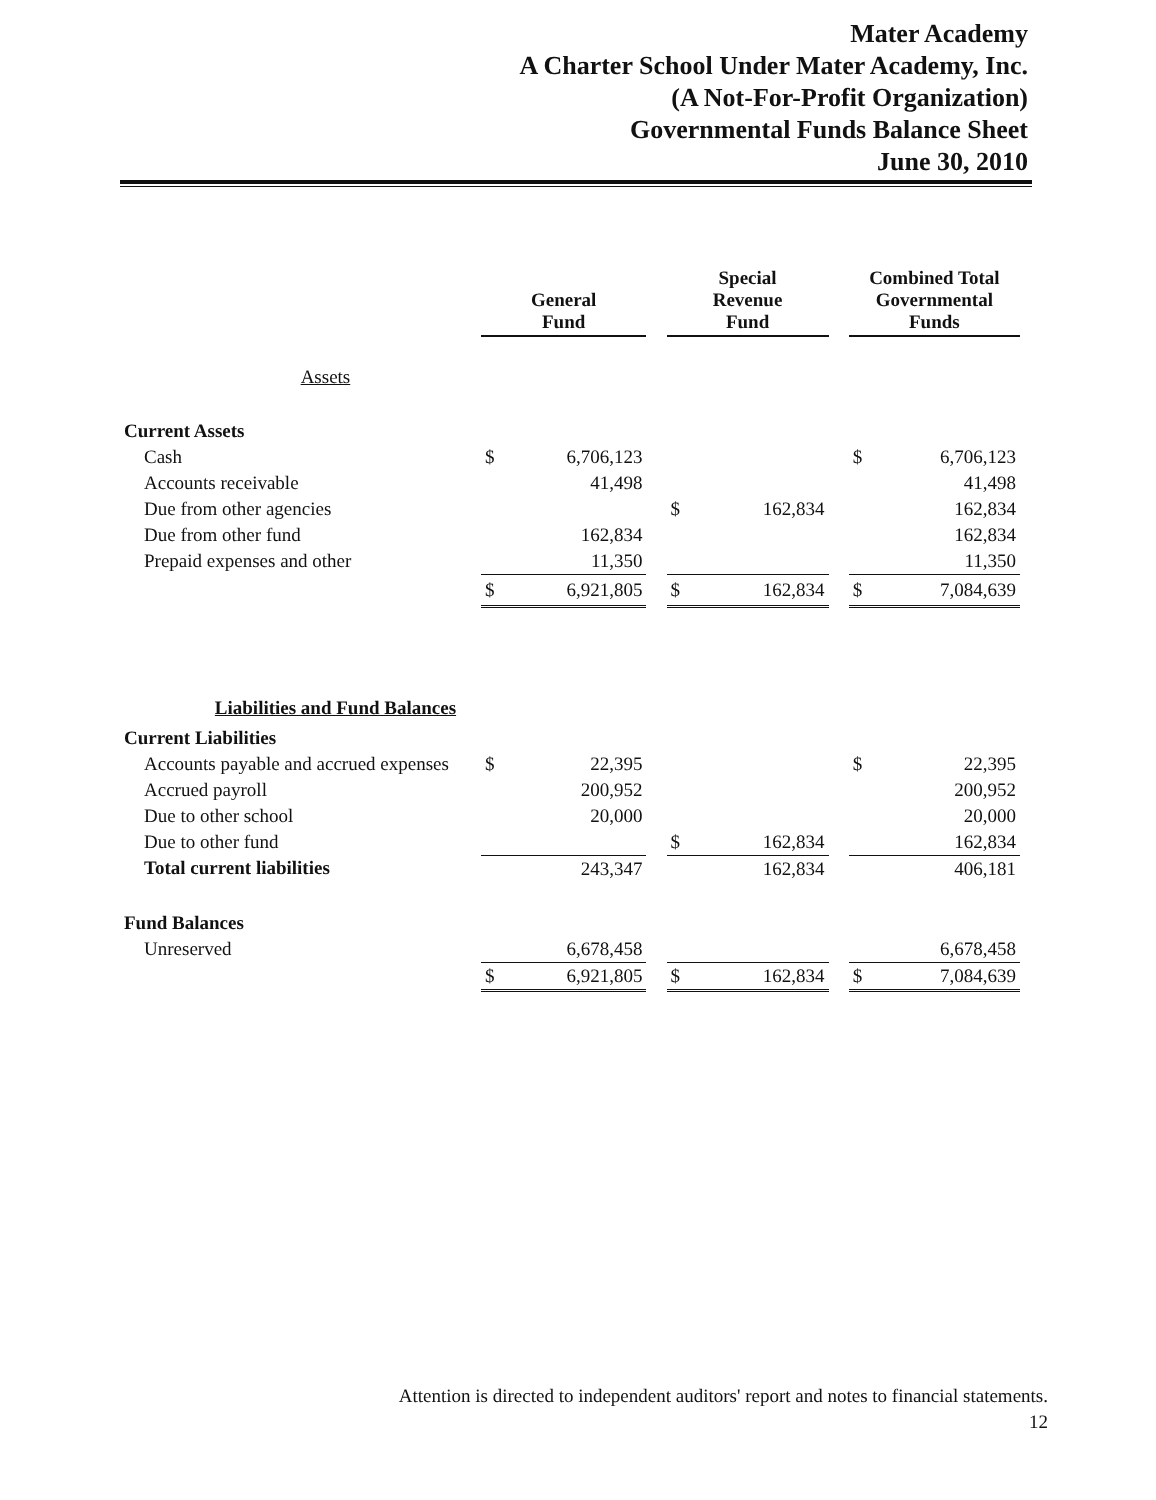Mater Academy
A Charter School Under Mater Academy, Inc.
(A Not-For-Profit Organization)
Governmental Funds Balance Sheet
June 30, 2010
| | General Fund | | | Special Revenue Fund | | | Combined Total Governmental Funds | |
| --- | --- | --- | --- | --- | --- | --- | --- | --- |
| Assets | | | | | | | | |
| Current Assets | | | | | | | | |
| Cash | $ | 6,706,123 | | | | | $ | 6,706,123 |
| Accounts receivable | | 41,498 | | | | | | 41,498 |
| Due from other agencies | | | | $ | 162,834 | | | 162,834 |
| Due from other fund | | 162,834 | | | | | | 162,834 |
| Prepaid expenses and other | | 11,350 | | | | | | 11,350 |
| | $ | 6,921,805 | | $ | 162,834 | | $ | 7,084,639 |
| Liabilities and Fund Balances | | | | | | | | |
| Current Liabilities | | | | | | | | |
| Accounts payable and accrued expenses | $ | 22,395 | | | | | $ | 22,395 |
| Accrued payroll | | 200,952 | | | | | | 200,952 |
| Due to other school | | 20,000 | | | | | | 20,000 |
| Due to other fund | | | | $ | 162,834 | | | 162,834 |
| Total current liabilities | | 243,347 | | | 162,834 | | | 406,181 |
| Fund Balances | | | | | | | | |
| Unreserved | | 6,678,458 | | | | | | 6,678,458 |
| | $ | 6,921,805 | | $ | 162,834 | | $ | 7,084,639 |
Attention is directed to independent auditors' report and notes to financial statements.
12